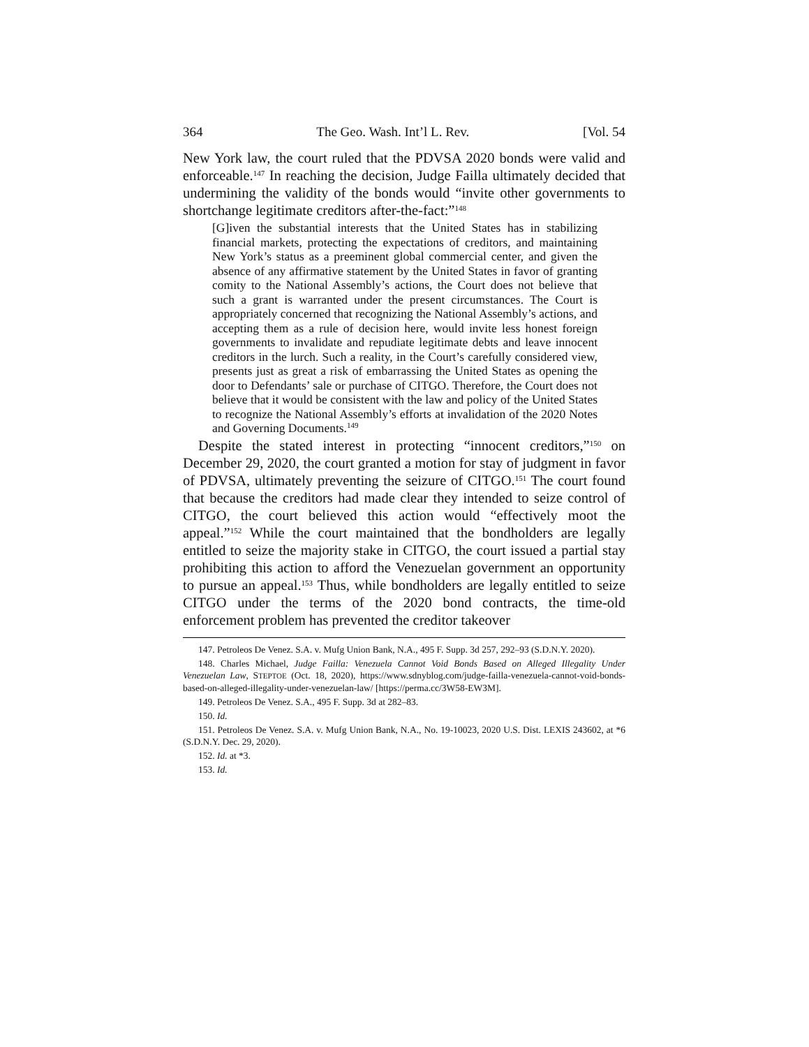364 The Geo. Wash. Int’l L. Rev. [Vol. 54
New York law, the court ruled that the PDVSA 2020 bonds were valid and enforceable.<sup>147</sup> In reaching the decision, Judge Failla ultimately decided that undermining the validity of the bonds would “invite other governments to shortchange legitimate creditors after-the-fact:”<sup>148</sup>
[G]iven the substantial interests that the United States has in stabilizing financial markets, protecting the expectations of creditors, and maintaining New York’s status as a preeminent global commercial center, and given the absence of any affirmative statement by the United States in favor of granting comity to the National Assembly’s actions, the Court does not believe that such a grant is warranted under the present circumstances. The Court is appropriately concerned that recognizing the National Assembly’s actions, and accepting them as a rule of decision here, would invite less honest foreign governments to invalidate and repudiate legitimate debts and leave innocent creditors in the lurch. Such a reality, in the Court’s carefully considered view, presents just as great a risk of embarrassing the United States as opening the door to Defendants’ sale or purchase of CITGO. Therefore, the Court does not believe that it would be consistent with the law and policy of the United States to recognize the National Assembly’s efforts at invalidation of the 2020 Notes and Governing Documents.<sup>149</sup>
Despite the stated interest in protecting “innocent creditors,”<sup>150</sup> on December 29, 2020, the court granted a motion for stay of judgment in favor of PDVSA, ultimately preventing the seizure of CITGO.<sup>151</sup> The court found that because the creditors had made clear they intended to seize control of CITGO, the court believed this action would “effectively moot the appeal.”<sup>152</sup> While the court maintained that the bondholders are legally entitled to seize the majority stake in CITGO, the court issued a partial stay prohibiting this action to afford the Venezuelan government an opportunity to pursue an appeal.<sup>153</sup> Thus, while bondholders are legally entitled to seize CITGO under the terms of the 2020 bond contracts, the time-old enforcement problem has prevented the creditor takeover
147. Petroleos De Venez. S.A. v. Mufg Union Bank, N.A., 495 F. Supp. 3d 257, 292–93 (S.D.N.Y. 2020).
148. Charles Michael, Judge Failla: Venezuela Cannot Void Bonds Based on Alleged Illegality Under Venezuelan Law, STEPTOE (Oct. 18, 2020), https://www.sdnyblog.com/judge-failla-venezuela-cannot-void-bonds-based-on-alleged-illegality-under-venezuelan-law/ [https://perma.cc/3W58-EW3M].
149. Petroleos De Venez. S.A., 495 F. Supp. 3d at 282–83.
150. Id.
151. Petroleos De Venez. S.A. v. Mufg Union Bank, N.A., No. 19-10023, 2020 U.S. Dist. LEXIS 243602, at *6 (S.D.N.Y. Dec. 29, 2020).
152. Id. at *3.
153. Id.